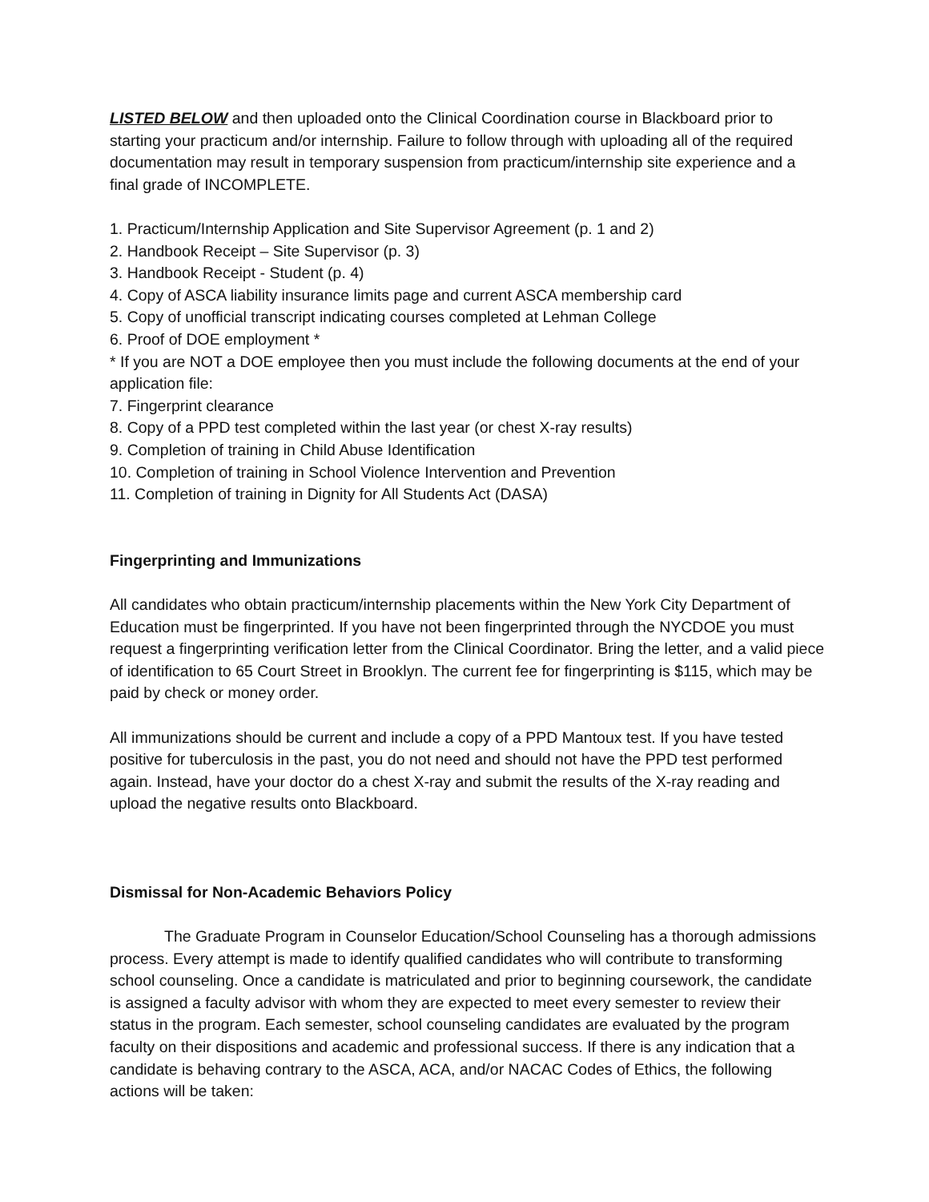LISTED BELOW and then uploaded onto the Clinical Coordination course in Blackboard prior to starting your practicum and/or internship. Failure to follow through with uploading all of the required documentation may result in temporary suspension from practicum/internship site experience and a final grade of INCOMPLETE.
1. Practicum/Internship Application and Site Supervisor Agreement (p. 1 and 2)
2. Handbook Receipt – Site Supervisor (p. 3)
3. Handbook Receipt - Student (p. 4)
4. Copy of ASCA liability insurance limits page and current ASCA membership card
5. Copy of unofficial transcript indicating courses completed at Lehman College
6. Proof of DOE employment *
* If you are NOT a DOE employee then you must include the following documents at the end of your application file:
7. Fingerprint clearance
8. Copy of a PPD test completed within the last year (or chest X-ray results)
9. Completion of training in Child Abuse Identification
10. Completion of training in School Violence Intervention and Prevention
11. Completion of training in Dignity for All Students Act (DASA)
Fingerprinting and Immunizations
All candidates who obtain practicum/internship placements within the New York City Department of Education must be fingerprinted. If you have not been fingerprinted through the NYCDOE you must request a fingerprinting verification letter from the Clinical Coordinator. Bring the letter, and a valid piece of identification to 65 Court Street in Brooklyn. The current fee for fingerprinting is $115, which may be paid by check or money order.
All immunizations should be current and include a copy of a PPD Mantoux test. If you have tested positive for tuberculosis in the past, you do not need and should not have the PPD test performed again. Instead, have your doctor do a chest X-ray and submit the results of the X-ray reading and upload the negative results onto Blackboard.
Dismissal for Non-Academic Behaviors Policy
The Graduate Program in Counselor Education/School Counseling has a thorough admissions process. Every attempt is made to identify qualified candidates who will contribute to transforming school counseling. Once a candidate is matriculated and prior to beginning coursework, the candidate is assigned a faculty advisor with whom they are expected to meet every semester to review their status in the program. Each semester, school counseling candidates are evaluated by the program faculty on their dispositions and academic and professional success. If there is any indication that a candidate is behaving contrary to the ASCA, ACA, and/or NACAC Codes of Ethics, the following actions will be taken: